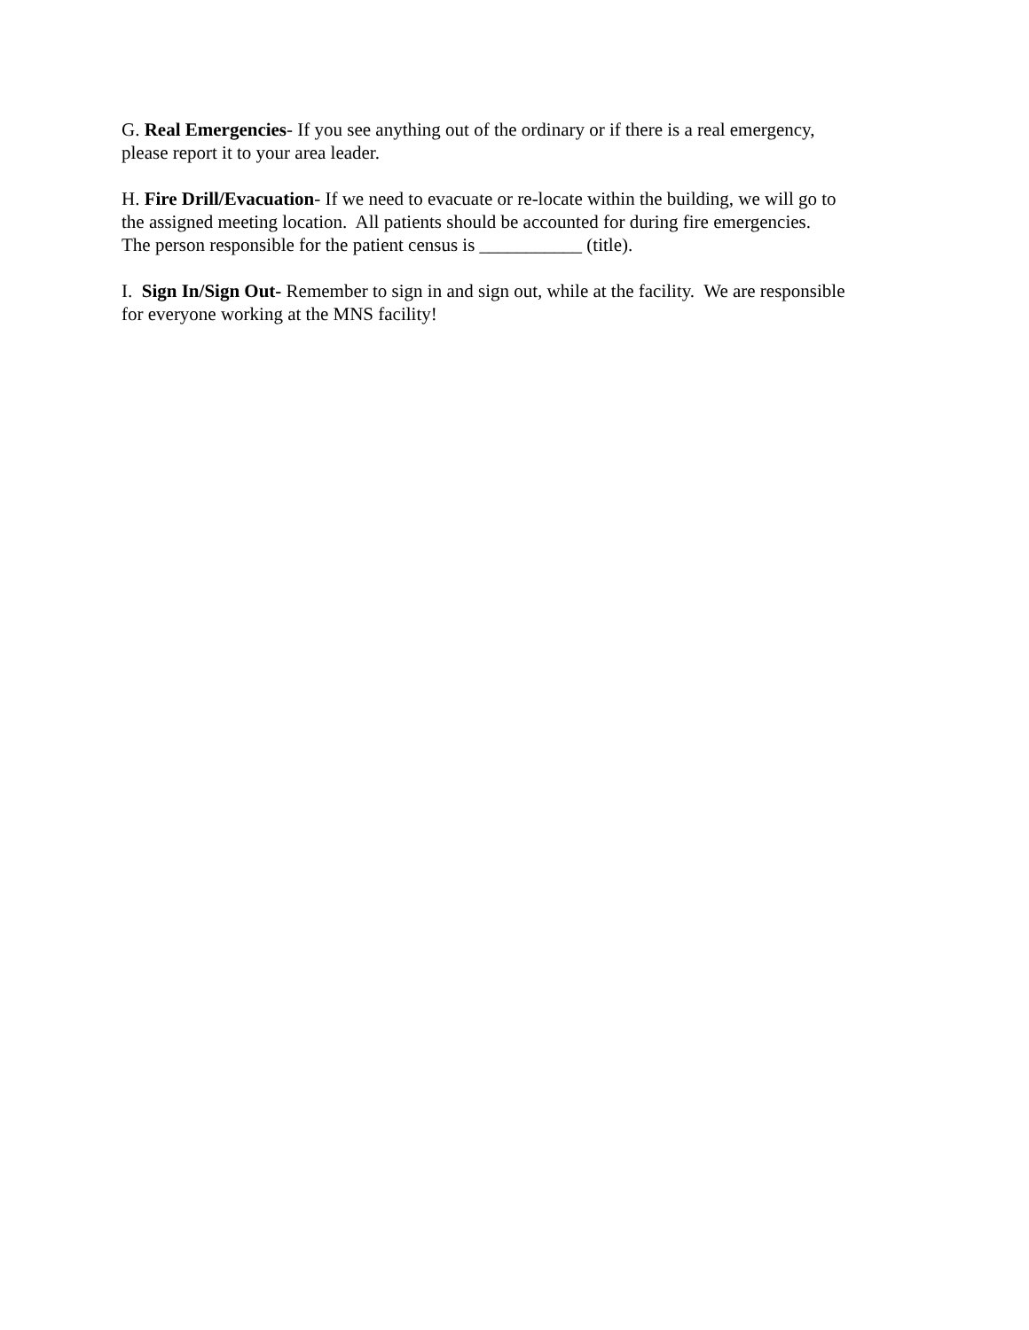G. Real Emergencies- If you see anything out of the ordinary or if there is a real emergency,
please report it to your area leader.
H. Fire Drill/Evacuation- If we need to evacuate or re-locate within the building, we will go to
the assigned meeting location. All patients should be accounted for during fire emergencies.
The person responsible for the patient census is ___________ (title).
I. Sign In/Sign Out- Remember to sign in and sign out, while at the facility. We are responsible
for everyone working at the MNS facility!